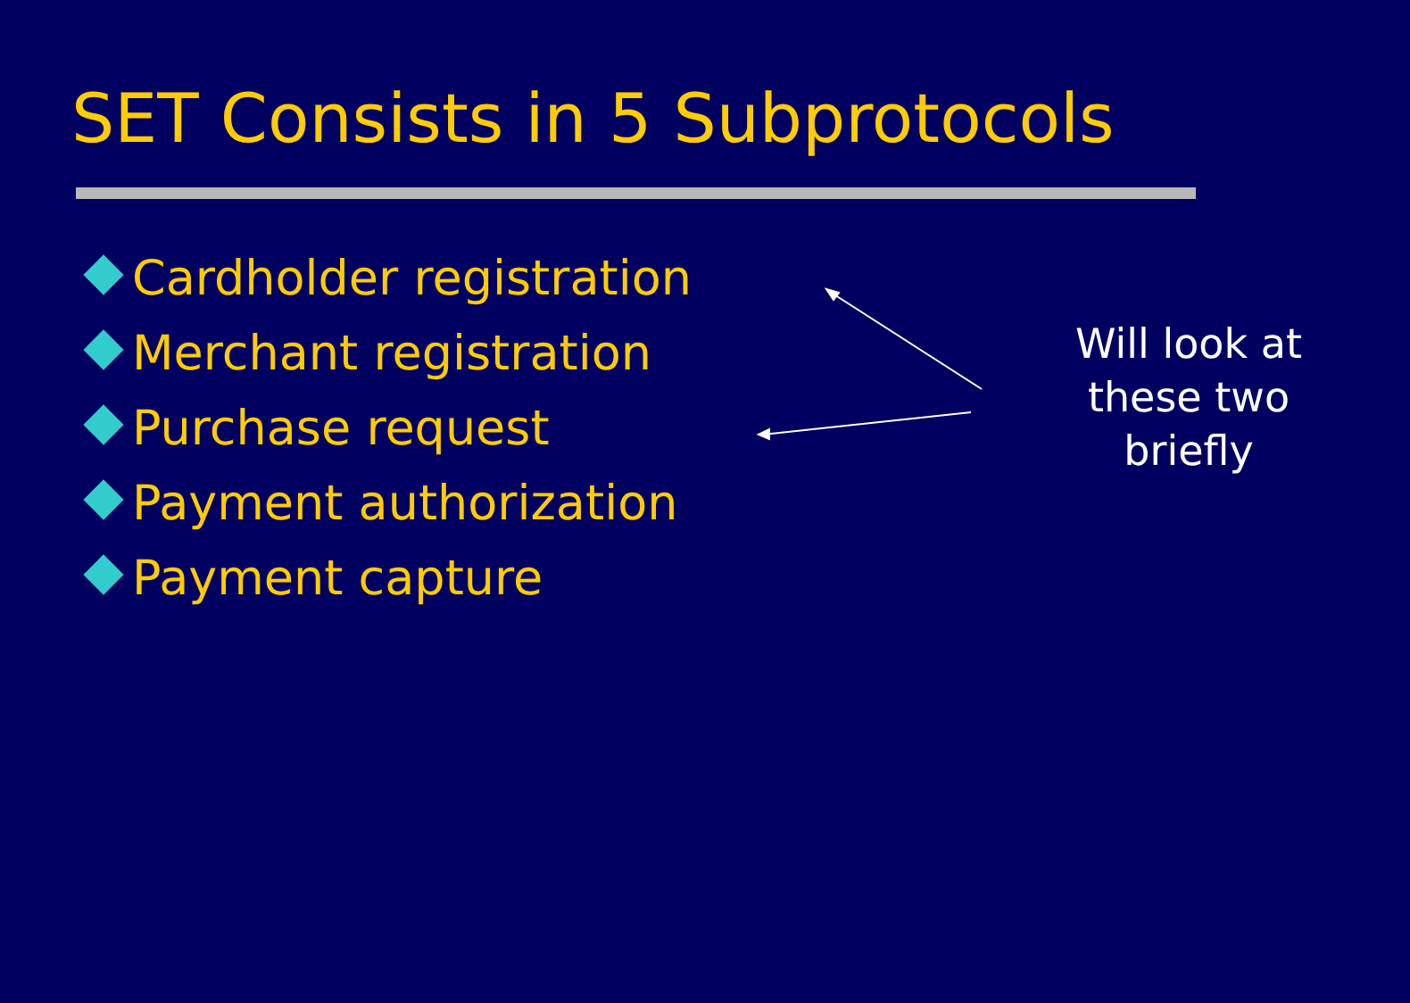SET Consists in 5 Subprotocols
Cardholder registration
Merchant registration
Purchase request
Payment authorization
Payment capture
Will look at these two briefly